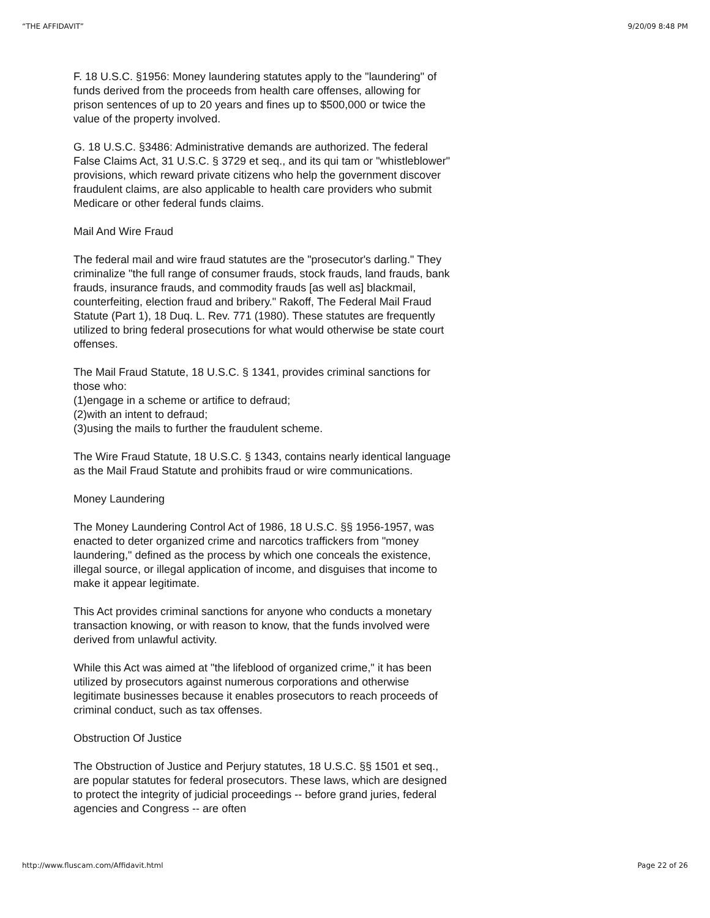“THE AFFIDAVIT” 9/20/09 8:48 PM
F. 18 U.S.C. §1956: Money laundering statutes apply to the "laundering" of funds derived from the proceeds from health care offenses, allowing for prison sentences of up to 20 years and fines up to $500,000 or twice the value of the property involved.
G. 18 U.S.C. §3486: Administrative demands are authorized. The federal False Claims Act, 31 U.S.C. § 3729 et seq., and its qui tam or "whistleblower" provisions, which reward private citizens who help the government discover fraudulent claims, are also applicable to health care providers who submit Medicare or other federal funds claims.
Mail And Wire Fraud
The federal mail and wire fraud statutes are the "prosecutor's darling." They criminalize "the full range of consumer frauds, stock frauds, land frauds, bank frauds, insurance frauds, and commodity frauds [as well as] blackmail, counterfeiting, election fraud and bribery." Rakoff, The Federal Mail Fraud Statute (Part 1), 18 Duq. L. Rev. 771 (1980). These statutes are frequently utilized to bring federal prosecutions for what would otherwise be state court offenses.
The Mail Fraud Statute, 18 U.S.C. § 1341, provides criminal sanctions for those who:
(1)engage in a scheme or artifice to defraud;
(2)with an intent to defraud;
(3)using the mails to further the fraudulent scheme.
The Wire Fraud Statute, 18 U.S.C. § 1343, contains nearly identical language as the Mail Fraud Statute and prohibits fraud or wire communications.
Money Laundering
The Money Laundering Control Act of 1986, 18 U.S.C. §§ 1956-1957, was enacted to deter organized crime and narcotics traffickers from "money laundering," defined as the process by which one conceals the existence, illegal source, or illegal application of income, and disguises that income to make it appear legitimate.
This Act provides criminal sanctions for anyone who conducts a monetary transaction knowing, or with reason to know, that the funds involved were derived from unlawful activity.
While this Act was aimed at "the lifeblood of organized crime," it has been utilized by prosecutors against numerous corporations and otherwise legitimate businesses because it enables prosecutors to reach proceeds of criminal conduct, such as tax offenses.
Obstruction Of Justice
The Obstruction of Justice and Perjury statutes, 18 U.S.C. §§ 1501 et seq., are popular statutes for federal prosecutors. These laws, which are designed to protect the integrity of judicial proceedings -- before grand juries, federal agencies and Congress -- are often
http://www.fluscam.com/Affidavit.html Page 22 of 26